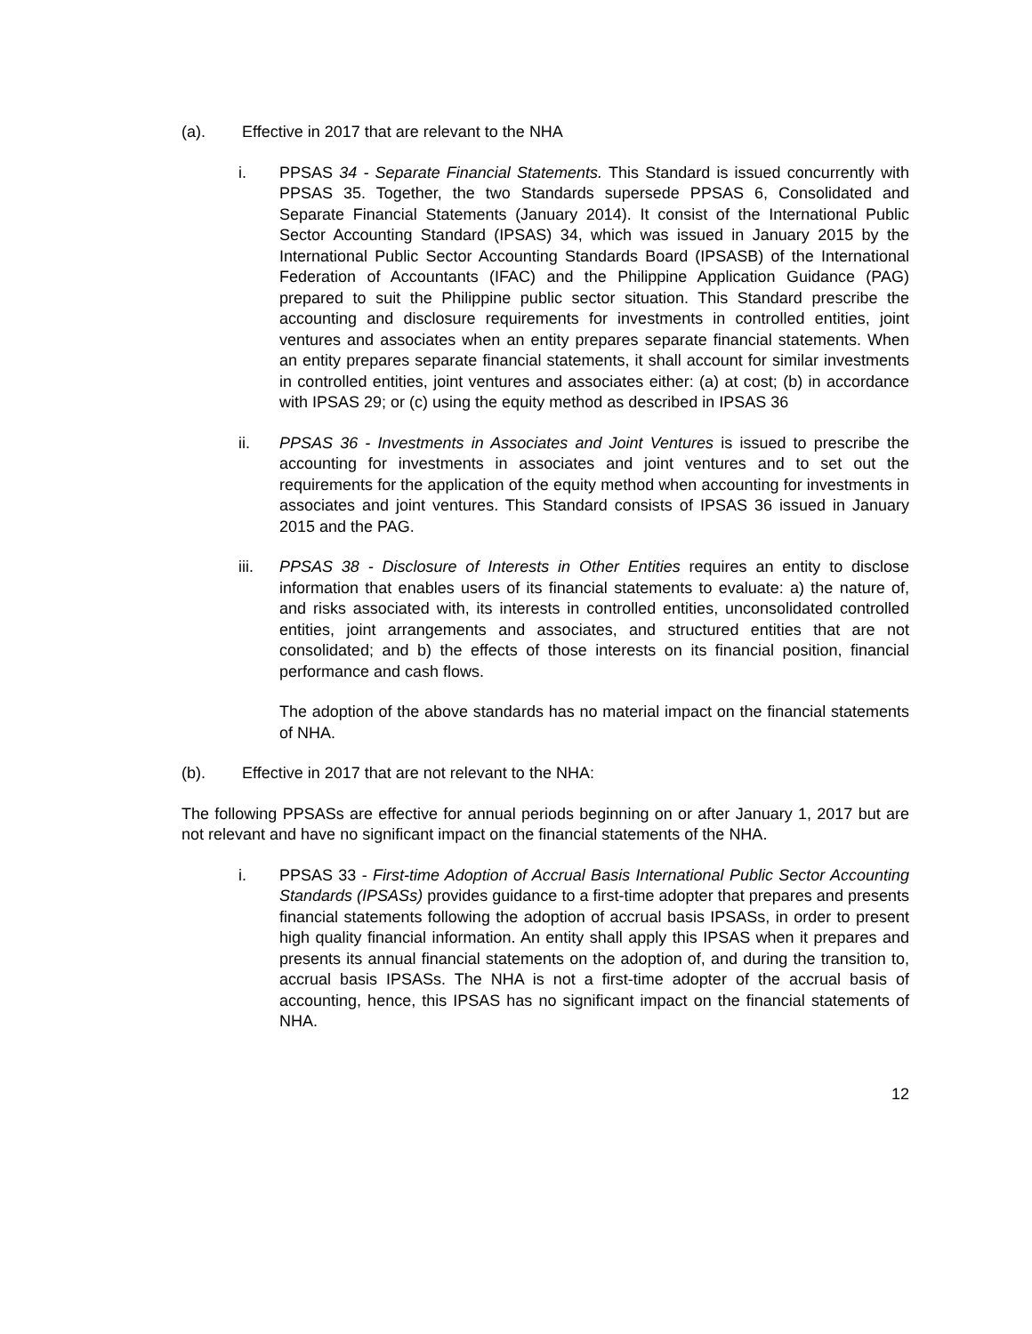(a). Effective in 2017 that are relevant to the NHA
i. PPSAS 34 - Separate Financial Statements. This Standard is issued concurrently with PPSAS 35. Together, the two Standards supersede PPSAS 6, Consolidated and Separate Financial Statements (January 2014). It consist of the International Public Sector Accounting Standard (IPSAS) 34, which was issued in January 2015 by the International Public Sector Accounting Standards Board (IPSASB) of the International Federation of Accountants (IFAC) and the Philippine Application Guidance (PAG) prepared to suit the Philippine public sector situation. This Standard prescribe the accounting and disclosure requirements for investments in controlled entities, joint ventures and associates when an entity prepares separate financial statements. When an entity prepares separate financial statements, it shall account for similar investments in controlled entities, joint ventures and associates either: (a) at cost; (b) in accordance with IPSAS 29; or (c) using the equity method as described in IPSAS 36
ii. PPSAS 36 - Investments in Associates and Joint Ventures is issued to prescribe the accounting for investments in associates and joint ventures and to set out the requirements for the application of the equity method when accounting for investments in associates and joint ventures. This Standard consists of IPSAS 36 issued in January 2015 and the PAG.
iii. PPSAS 38 - Disclosure of Interests in Other Entities requires an entity to disclose information that enables users of its financial statements to evaluate: a) the nature of, and risks associated with, its interests in controlled entities, unconsolidated controlled entities, joint arrangements and associates, and structured entities that are not consolidated; and b) the effects of those interests on its financial position, financial performance and cash flows.
The adoption of the above standards has no material impact on the financial statements of NHA.
(b). Effective in 2017 that are not relevant to the NHA:
The following PPSASs are effective for annual periods beginning on or after January 1, 2017 but are not relevant and have no significant impact on the financial statements of the NHA.
i. PPSAS 33 - First-time Adoption of Accrual Basis International Public Sector Accounting Standards (IPSASs) provides guidance to a first-time adopter that prepares and presents financial statements following the adoption of accrual basis IPSASs, in order to present high quality financial information. An entity shall apply this IPSAS when it prepares and presents its annual financial statements on the adoption of, and during the transition to, accrual basis IPSASs. The NHA is not a first-time adopter of the accrual basis of accounting, hence, this IPSAS has no significant impact on the financial statements of NHA.
12